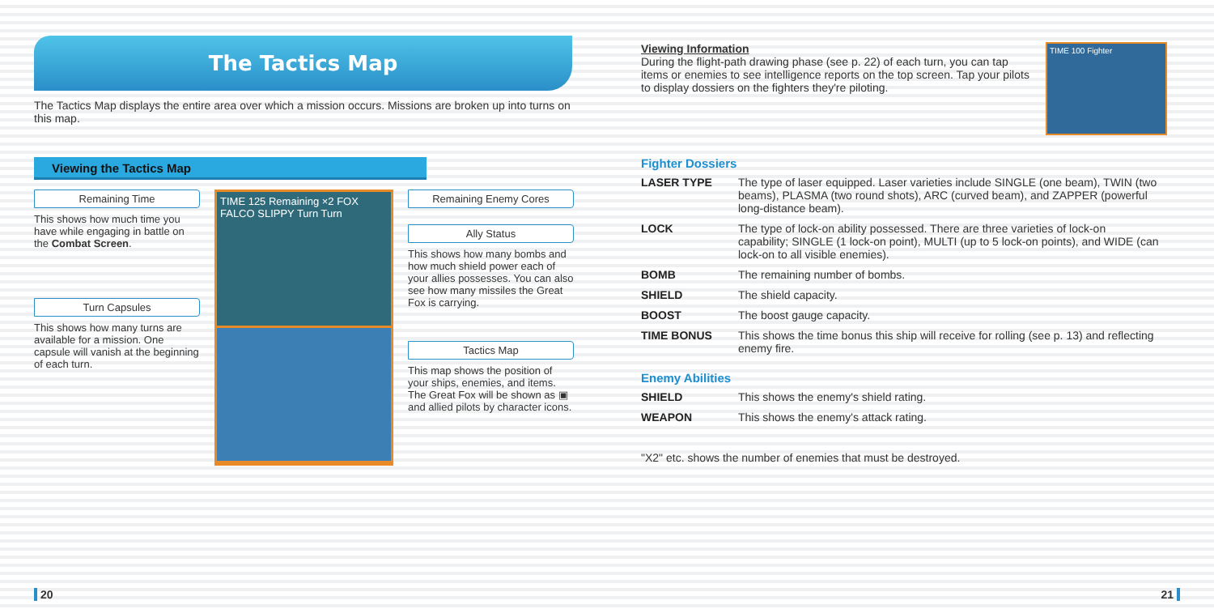The Tactics Map
The Tactics Map displays the entire area over which a mission occurs. Missions are broken up into turns on this map.
Viewing the Tactics Map
Remaining Time
This shows how much time you have while engaging in battle on the Combat Screen.
Turn Capsules
This shows how many turns are available for a mission. One capsule will vanish at the beginning of each turn.
TIME 125 Remaining ×2 FOX FALCO SLIPPY Turn Turn
Remaining Enemy Cores
Ally Status
This shows how many bombs and how much shield power each of your allies possesses. You can also see how many missiles the Great Fox is carrying.
Tactics Map
This map shows the position of your ships, enemies, and items. The Great Fox will be shown as ▣ and allied pilots by character icons.
20
Viewing Information
During the flight-path drawing phase (see p. 22) of each turn, you can tap items or enemies to see intelligence reports on the top screen. Tap your pilots to display dossiers on the fighters they're piloting.
TIME 100 Fighter
Fighter Dossiers
| LASER TYPE | The type of laser equipped. Laser varieties include SINGLE (one beam), TWIN (two beams), PLASMA (two round shots), ARC (curved beam), and ZAPPER (powerful long-distance beam). |
| LOCK | The type of lock-on ability possessed. There are three varieties of lock-on capability; SINGLE (1 lock-on point), MULTI (up to 5 lock-on points), and WIDE (can lock-on to all visible enemies). |
| BOMB | The remaining number of bombs. |
| SHIELD | The shield capacity. |
| BOOST | The boost gauge capacity. |
| TIME BONUS | This shows the time bonus this ship will receive for rolling (see p. 13) and reflecting enemy fire. |
Enemy Abilities
| SHIELD | This shows the enemy's shield rating. |
| WEAPON | This shows the enemy's attack rating. |
"X2" etc. shows the number of enemies that must be destroyed.
21